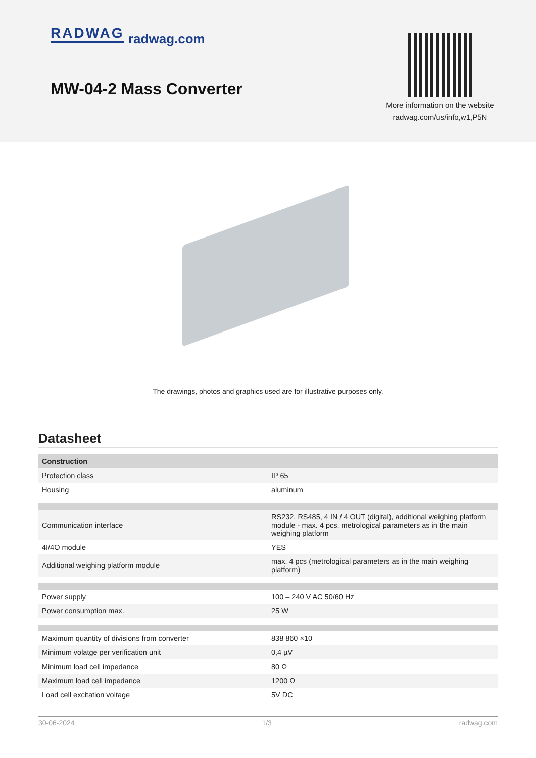RADWAG radwag.com
MW-04-2 Mass Converter
More information on the website
radwag.com/us/info,w1,P5N
The drawings, photos and graphics used are for illustrative purposes only.
Datasheet
| Construction | |
| --- | --- |
| Protection class | IP 65 |
| Housing | aluminum |
| Communication interface | RS232, RS485, 4 IN / 4 OUT (digital), additional weighing platform module - max. 4 pcs, metrological parameters as in the main weighing platform |
| 4I/4O module | YES |
| Additional weighing platform module | max. 4 pcs (metrological parameters as in the main weighing platform) |
| Power supply | 100 – 240 V AC 50/60 Hz |
| Power consumption max. | 25 W |
| Maximum quantity of divisions from converter | 838 860 ×10 |
| Minimum volatge per verification unit | 0,4 µV |
| Minimum load cell impedance | 80 Ω |
| Maximum load cell impedance | 1200 Ω |
| Load cell excitation voltage | 5V DC |
30-06-2024 1/3 radwag.com